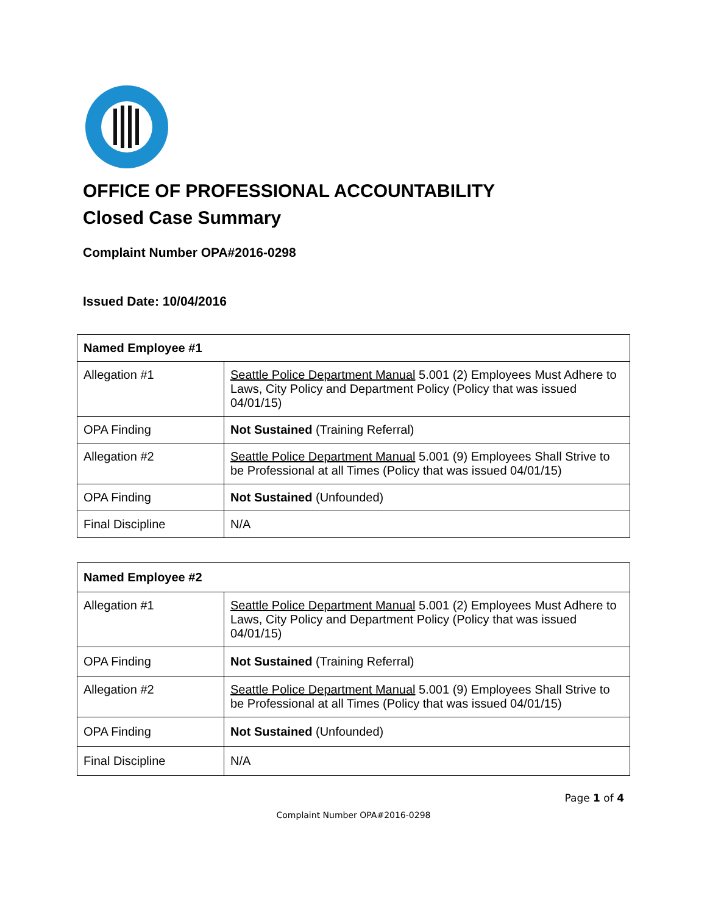OFFICE OF PROFESSIONAL ACCOUNTABILITY
Closed Case Summary
Complaint Number OPA#2016-0298
Issued Date: 10/04/2016
| Named Employee #1 | |
| --- | --- |
| Allegation #1 | Seattle Police Department Manual 5.001 (2) Employees Must Adhere to Laws, City Policy and Department Policy (Policy that was issued 04/01/15) |
| OPA Finding | Not Sustained (Training Referral) |
| Allegation #2 | Seattle Police Department Manual 5.001 (9) Employees Shall Strive to be Professional at all Times (Policy that was issued 04/01/15) |
| OPA Finding | Not Sustained (Unfounded) |
| Final Discipline | N/A |
| Named Employee #2 | |
| --- | --- |
| Allegation #1 | Seattle Police Department Manual 5.001 (2) Employees Must Adhere to Laws, City Policy and Department Policy (Policy that was issued 04/01/15) |
| OPA Finding | Not Sustained (Training Referral) |
| Allegation #2 | Seattle Police Department Manual 5.001 (9) Employees Shall Strive to be Professional at all Times (Policy that was issued 04/01/15) |
| OPA Finding | Not Sustained (Unfounded) |
| Final Discipline | N/A |
Page 1 of 4
Complaint Number OPA#2016-0298